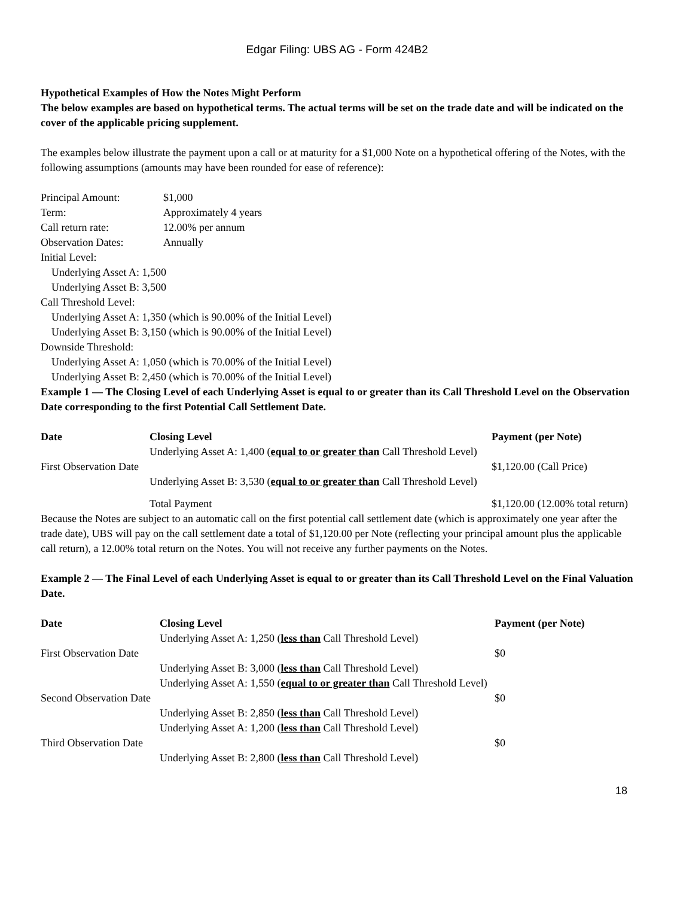Edgar Filing: UBS AG - Form 424B2
Hypothetical Examples of How the Notes Might Perform
The below examples are based on hypothetical terms. The actual terms will be set on the trade date and will be indicated on the cover of the applicable pricing supplement.
The examples below illustrate the payment upon a call or at maturity for a $1,000 Note on a hypothetical offering of the Notes, with the following assumptions (amounts may have been rounded for ease of reference):
| Principal Amount: | $1,000 |
| Term: | Approximately 4 years |
| Call return rate: | 12.00% per annum |
| Observation Dates: | Annually |
Initial Level:
Underlying Asset A: 1,500
Underlying Asset B: 3,500
Call Threshold Level:
Underlying Asset A: 1,350 (which is 90.00% of the Initial Level)
Underlying Asset B: 3,150 (which is 90.00% of the Initial Level)
Downside Threshold:
Underlying Asset A: 1,050 (which is 70.00% of the Initial Level)
Underlying Asset B: 2,450 (which is 70.00% of the Initial Level)
Example 1 — The Closing Level of each Underlying Asset is equal to or greater than its Call Threshold Level on the Observation Date corresponding to the first Potential Call Settlement Date.
| Date | Closing Level | Payment (per Note) |
| --- | --- | --- |
| First Observation Date | Underlying Asset A: 1,400 ( equal to or greater than Call Threshold Level) | $1,120.00 (Call Price) |
| | Underlying Asset B: 3,530 ( equal to or greater than Call Threshold Level) | |
| | Total Payment | $1,120.00 (12.00% total return) |
Because the Notes are subject to an automatic call on the first potential call settlement date (which is approximately one year after the trade date), UBS will pay on the call settlement date a total of $1,120.00 per Note (reflecting your principal amount plus the applicable call return), a 12.00% total return on the Notes. You will not receive any further payments on the Notes.
Example 2 — The Final Level of each Underlying Asset is equal to or greater than its Call Threshold Level on the Final Valuation Date.
| Date | Closing Level | Payment (per Note) |
| --- | --- | --- |
| First Observation Date | Underlying Asset A: 1,250 ( less than Call Threshold Level) | $0 |
| | Underlying Asset B: 3,000 ( less than Call Threshold Level) | |
| Second Observation Date | Underlying Asset A: 1,550 ( equal to or greater than Call Threshold Level) | $0 |
| | Underlying Asset B: 2,850 ( less than Call Threshold Level) | |
| Third Observation Date | Underlying Asset A: 1,200 ( less than Call Threshold Level) | $0 |
| | Underlying Asset B: 2,800 ( less than Call Threshold Level) | |
18